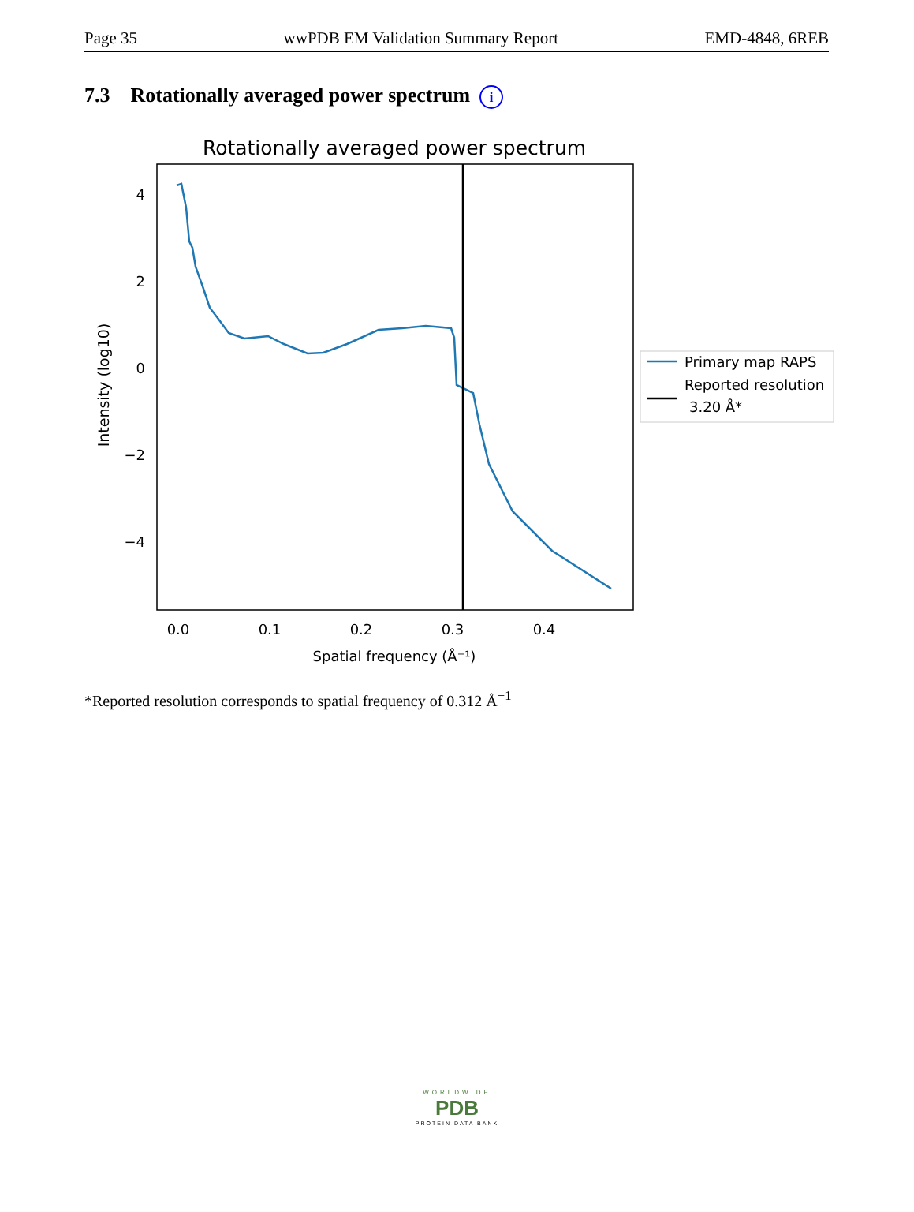Page 35 wwPDB EM Validation Summary Report EMD-4848, 6REB
7.3 Rotationally averaged power spectrum i
Rotationally averaged power spectrum
4
2
0
−2
−4
0.0
0.1
0.2
0.3
0.4
Spatial frequency (Å⁻¹)
Intensity (log10)
Primary map RAPS
Reported resolution
3.20 Å*
*Reported resolution corresponds to spatial frequency of 0.312 Å<sup>−1</sup>
WORLDWIDE
PDB
PROTEIN DATA BANK